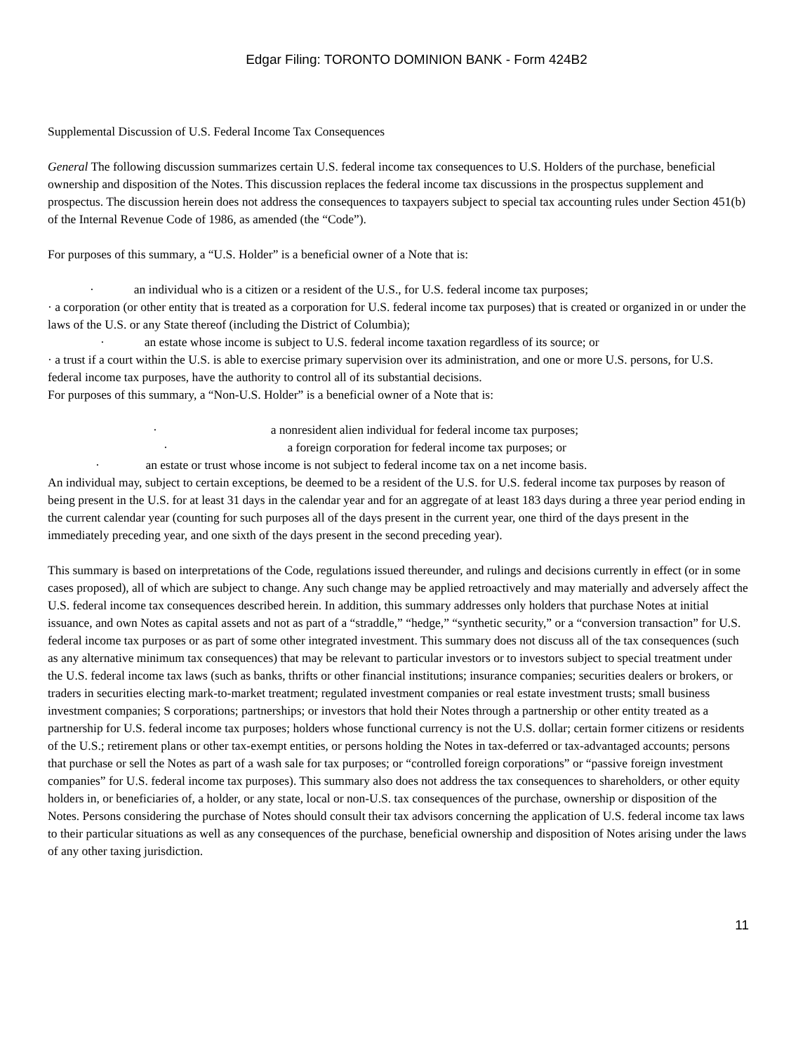Edgar Filing: TORONTO DOMINION BANK - Form 424B2
Supplemental Discussion of U.S. Federal Income Tax Consequences
General The following discussion summarizes certain U.S. federal income tax consequences to U.S. Holders of the purchase, beneficial ownership and disposition of the Notes. This discussion replaces the federal income tax discussions in the prospectus supplement and prospectus. The discussion herein does not address the consequences to taxpayers subject to special tax accounting rules under Section 451(b) of the Internal Revenue Code of 1986, as amended (the “Code”).
For purposes of this summary, a “U.S. Holder” is a beneficial owner of a Note that is:
· an individual who is a citizen or a resident of the U.S., for U.S. federal income tax purposes;
· a corporation (or other entity that is treated as a corporation for U.S. federal income tax purposes) that is created or organized in or under the laws of the U.S. or any State thereof (including the District of Columbia);
· an estate whose income is subject to U.S. federal income taxation regardless of its source; or
· a trust if a court within the U.S. is able to exercise primary supervision over its administration, and one or more U.S. persons, for U.S. federal income tax purposes, have the authority to control all of its substantial decisions.
For purposes of this summary, a “Non-U.S. Holder” is a beneficial owner of a Note that is:
· a nonresident alien individual for federal income tax purposes;
· a foreign corporation for federal income tax purposes; or
· an estate or trust whose income is not subject to federal income tax on a net income basis.
An individual may, subject to certain exceptions, be deemed to be a resident of the U.S. for U.S. federal income tax purposes by reason of being present in the U.S. for at least 31 days in the calendar year and for an aggregate of at least 183 days during a three year period ending in the current calendar year (counting for such purposes all of the days present in the current year, one third of the days present in the immediately preceding year, and one sixth of the days present in the second preceding year).
This summary is based on interpretations of the Code, regulations issued thereunder, and rulings and decisions currently in effect (or in some cases proposed), all of which are subject to change. Any such change may be applied retroactively and may materially and adversely affect the U.S. federal income tax consequences described herein. In addition, this summary addresses only holders that purchase Notes at initial issuance, and own Notes as capital assets and not as part of a “straddle,” “hedge,” “synthetic security,” or a “conversion transaction” for U.S. federal income tax purposes or as part of some other integrated investment. This summary does not discuss all of the tax consequences (such as any alternative minimum tax consequences) that may be relevant to particular investors or to investors subject to special treatment under the U.S. federal income tax laws (such as banks, thrifts or other financial institutions; insurance companies; securities dealers or brokers, or traders in securities electing mark-to-market treatment; regulated investment companies or real estate investment trusts; small business investment companies; S corporations; partnerships; or investors that hold their Notes through a partnership or other entity treated as a partnership for U.S. federal income tax purposes; holders whose functional currency is not the U.S. dollar; certain former citizens or residents of the U.S.; retirement plans or other tax-exempt entities, or persons holding the Notes in tax-deferred or tax-advantaged accounts; persons that purchase or sell the Notes as part of a wash sale for tax purposes; or “controlled foreign corporations” or “passive foreign investment companies” for U.S. federal income tax purposes). This summary also does not address the tax consequences to shareholders, or other equity holders in, or beneficiaries of, a holder, or any state, local or non-U.S. tax consequences of the purchase, ownership or disposition of the Notes. Persons considering the purchase of Notes should consult their tax advisors concerning the application of U.S. federal income tax laws to their particular situations as well as any consequences of the purchase, beneficial ownership and disposition of Notes arising under the laws of any other taxing jurisdiction.
11